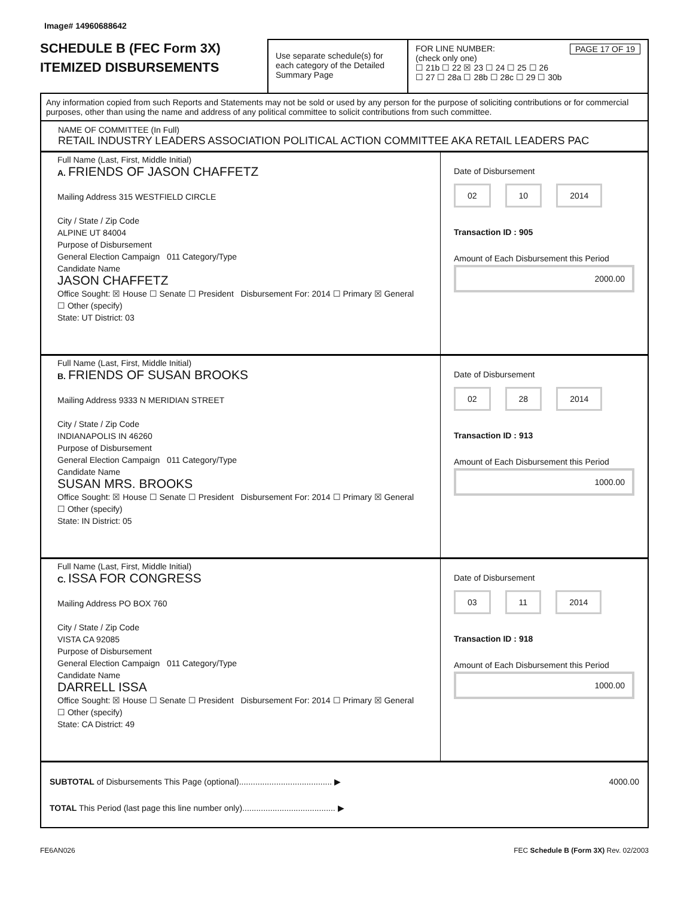Image# 14960688642
SCHEDULE B (FEC Form 3X)
ITEMIZED DISBURSEMENTS
Use separate schedule(s) for each category of the Detailed Summary Page
FOR LINE NUMBER: PAGE 17 OF 19
(check only one)
☐ 21b ☐ 22 ☒ 23 ☐ 24 ☐ 25 ☐ 26
☐ 27 ☐ 28a ☐ 28b ☐ 28c ☐ 29 ☐ 30b
Any information copied from such Reports and Statements may not be sold or used by any person for the purpose of soliciting contributions or for commercial purposes, other than using the name and address of any political committee to solicit contributions from such committee.
NAME OF COMMITTEE (In Full)
RETAIL INDUSTRY LEADERS ASSOCIATION POLITICAL ACTION COMMITTEE AKA RETAIL LEADERS PAC
Full Name (Last, First, Middle Initial)
A. FRIENDS OF JASON CHAFFETZ
Mailing Address 315 WESTFIELD CIRCLE
City / State / Zip Code
ALPINE UT 84004
Purpose of Disbursement
General Election Campaign 011 Category/Type
Candidate Name
JASON CHAFFETZ
Office Sought: ☒ House ☐ Senate ☐ President Disbursement For: 2014 ☐ Primary ☒ General ☐ Other (specify)
State: UT District: 03
Date of Disbursement
02 10 2014
Transaction ID : 905
Amount of Each Disbursement this Period
2000.00
Full Name (Last, First, Middle Initial)
B. FRIENDS OF SUSAN BROOKS
Mailing Address 9333 N MERIDIAN STREET
City / State / Zip Code
INDIANAPOLIS IN 46260
Purpose of Disbursement
General Election Campaign 011 Category/Type
Candidate Name
SUSAN MRS. BROOKS
Office Sought: ☒ House ☐ Senate ☐ President Disbursement For: 2014 ☐ Primary ☒ General ☐ Other (specify)
State: IN District: 05
Date of Disbursement
02 28 2014
Transaction ID : 913
Amount of Each Disbursement this Period
1000.00
Full Name (Last, First, Middle Initial)
C. ISSA FOR CONGRESS
Mailing Address PO BOX 760
City / State / Zip Code
VISTA CA 92085
Purpose of Disbursement
General Election Campaign 011 Category/Type
Candidate Name
DARRELL ISSA
Office Sought: ☒ House ☐ Senate ☐ President Disbursement For: 2014 ☐ Primary ☒ General ☐ Other (specify)
State: CA District: 49
Date of Disbursement
03 11 2014
Transaction ID : 918
Amount of Each Disbursement this Period
1000.00
SUBTOTAL of Disbursements This Page (optional)........................................ ▶ 4000.00
TOTAL This Period (last page this line number only)........................................ ▶
FE6AN026 FEC Schedule B (Form 3X) Rev. 02/2003